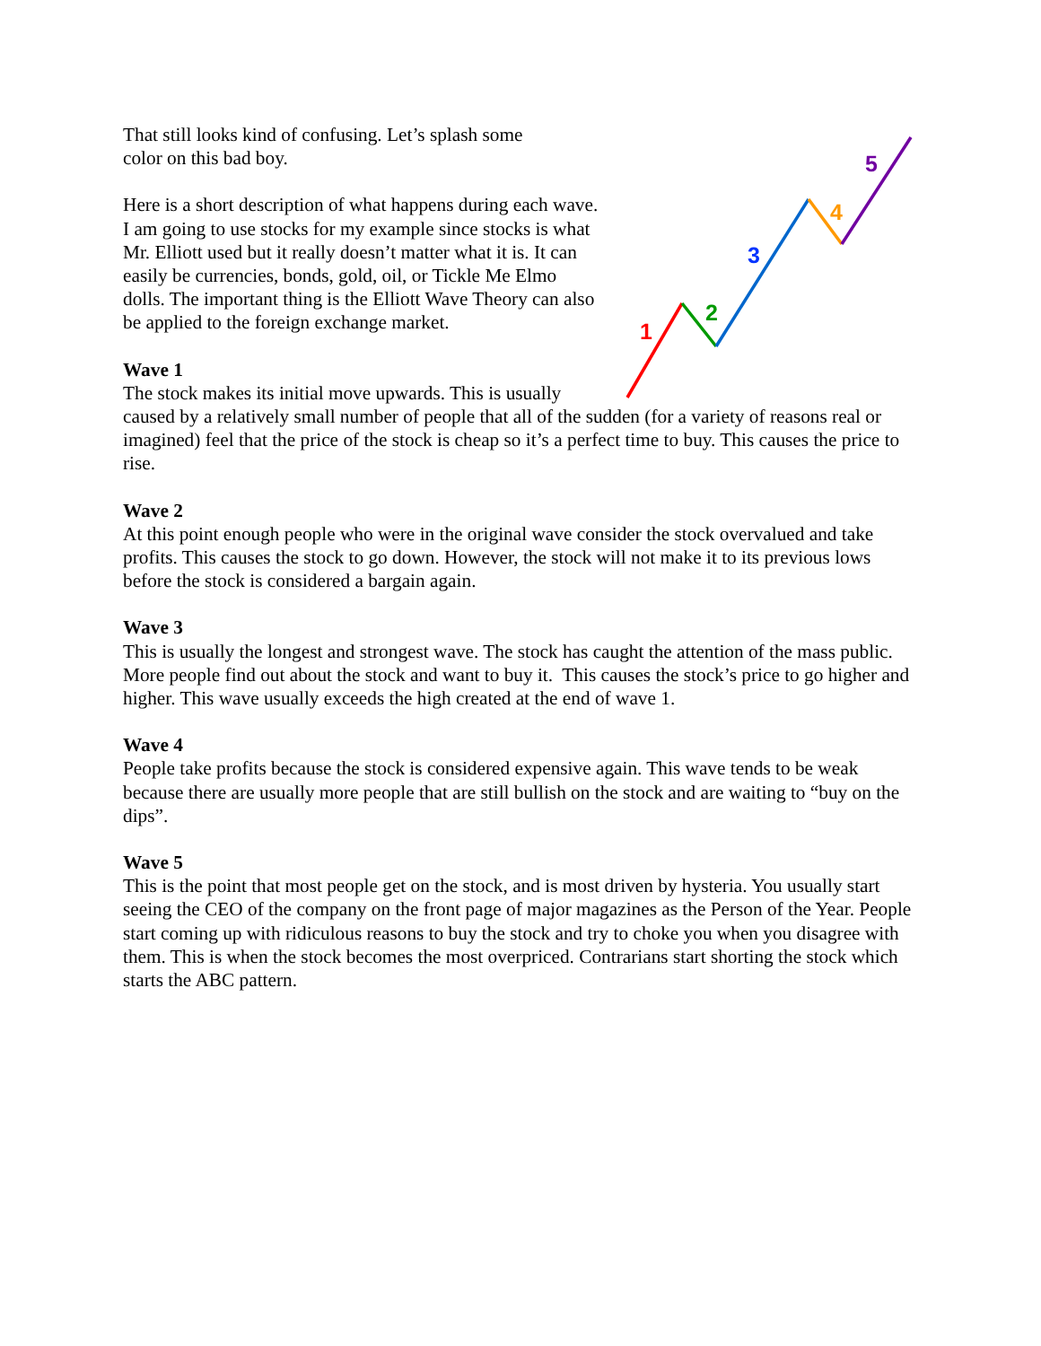1
2
3
4
5
That still looks kind of confusing. Let’s splash some
color on this bad boy.
Here is a short description of what happens during each wave. I am going to use stocks for my example since stocks is what Mr. Elliott used but it really doesn’t matter what it is. It can easily be currencies, bonds, gold, oil, or Tickle Me Elmo dolls. The important thing is the Elliott Wave Theory can also be applied to the foreign exchange market.
Wave 1
The stock makes its initial move upwards. This is usually caused by a relatively small number of people that all of the sudden (for a variety of reasons real or imagined) feel that the price of the stock is cheap so it’s a perfect time to buy. This causes the price to rise.
Wave 2
At this point enough people who were in the original wave consider the stock overvalued and take profits. This causes the stock to go down. However, the stock will not make it to its previous lows before the stock is considered a bargain again.
Wave 3
This is usually the longest and strongest wave. The stock has caught the attention of the mass public. More people find out about the stock and want to buy it. This causes the stock’s price to go higher and higher. This wave usually exceeds the high created at the end of wave 1.
Wave 4
People take profits because the stock is considered expensive again. This wave tends to be weak because there are usually more people that are still bullish on the stock and are waiting to “buy on the dips”.
Wave 5
This is the point that most people get on the stock, and is most driven by hysteria. You usually start seeing the CEO of the company on the front page of major magazines as the Person of the Year. People start coming up with ridiculous reasons to buy the stock and try to choke you when you disagree with them. This is when the stock becomes the most overpriced. Contrarians start shorting the stock which starts the ABC pattern.